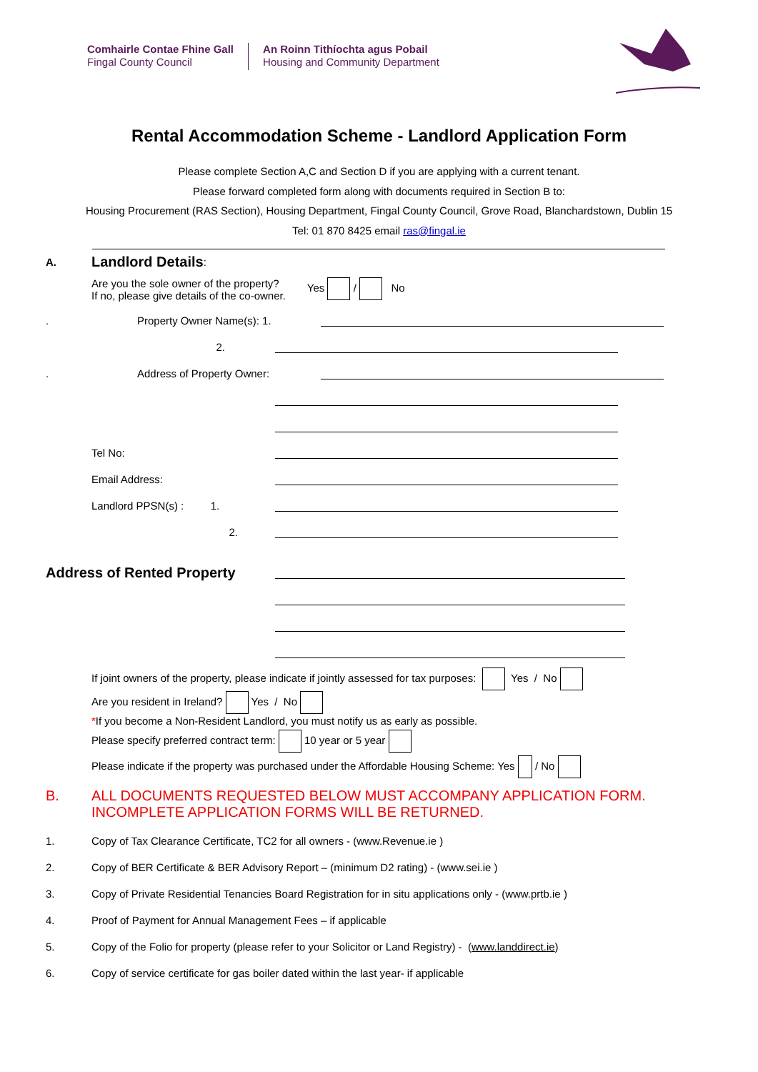Comhairle Contae Fhine Gall
Fingal County Council
An Roinn Tithíochta agus Pobail
Housing and Community Department
Rental Accommodation Scheme - Landlord Application Form
Please complete Section A,C and Section D if you are applying with a current tenant.
Please forward completed form along with documents required in Section B to:
Housing Procurement (RAS Section), Housing Department, Fingal County Council, Grove Road, Blanchardstown, Dublin 15
Tel: 01 870 8425 email ras@fingal.ie
A. Landlord Details:
Are you the sole owner of the property?
If no, please give details of the co-owner.
Yes / No
. Property Owner Name(s): 1.
2.
. Address of Property Owner:
Tel No:
Email Address:
Landlord PPSN(s) : 1.
2.
Address of Rented Property
If joint owners of the property, please indicate if jointly assessed for tax purposes: Yes / No
Are you resident in Ireland? Yes / No
*If you become a Non-Resident Landlord, you must notify us as early as possible.
Please specify preferred contract term: 10 year or 5 year
Please indicate if the property was purchased under the Affordable Housing Scheme: Yes / No
B. ALL DOCUMENTS REQUESTED BELOW MUST ACCOMPANY APPLICATION FORM.
INCOMPLETE APPLICATION FORMS WILL BE RETURNED.
1. Copy of Tax Clearance Certificate, TC2 for all owners - (www.Revenue.ie )
2. Copy of BER Certificate & BER Advisory Report – (minimum D2 rating) - (www.sei.ie )
3. Copy of Private Residential Tenancies Board Registration for in situ applications only - (www.prtb.ie )
4. Proof of Payment for Annual Management Fees – if applicable
5. Copy of the Folio for property (please refer to your Solicitor or Land Registry) - (www.landdirect.ie)
6. Copy of service certificate for gas boiler dated within the last year- if applicable